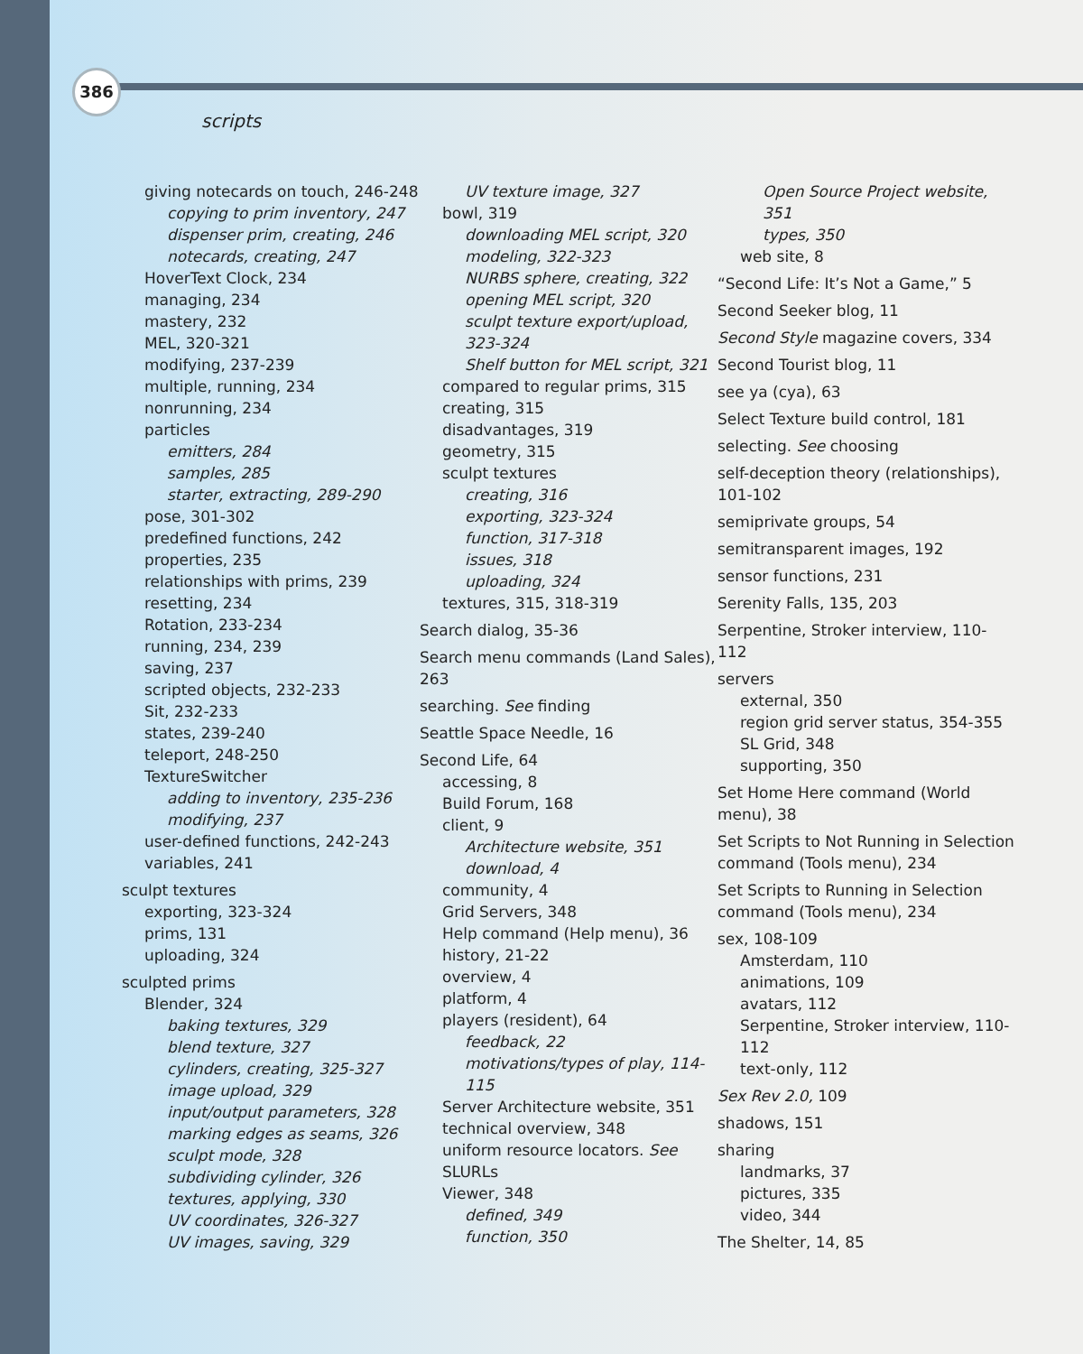386
scripts
giving notecards on touch, 246-248
copying to prim inventory, 247
dispenser prim, creating, 246
notecards, creating, 247
HoverText Clock, 234
managing, 234
mastery, 232
MEL, 320-321
modifying, 237-239
multiple, running, 234
nonrunning, 234
particles
emitters, 284
samples, 285
starter, extracting, 289-290
pose, 301-302
predefined functions, 242
properties, 235
relationships with prims, 239
resetting, 234
Rotation, 233-234
running, 234, 239
saving, 237
scripted objects, 232-233
Sit, 232-233
states, 239-240
teleport, 248-250
TextureSwitcher
adding to inventory, 235-236
modifying, 237
user-defined functions, 242-243
variables, 241
sculpt textures
exporting, 323-324
prims, 131
uploading, 324
sculpted prims
Blender, 324
baking textures, 329
blend texture, 327
cylinders, creating, 325-327
image upload, 329
input/output parameters, 328
marking edges as seams, 326
sculpt mode, 328
subdividing cylinder, 326
textures, applying, 330
UV coordinates, 326-327
UV images, saving, 329
UV texture image, 327
bowl, 319
downloading MEL script, 320
modeling, 322-323
NURBS sphere, creating, 322
opening MEL script, 320
sculpt texture export/upload, 323-324
Shelf button for MEL script, 321
compared to regular prims, 315
creating, 315
disadvantages, 319
geometry, 315
sculpt textures
creating, 316
exporting, 323-324
function, 317-318
issues, 318
uploading, 324
textures, 315, 318-319
Search dialog, 35-36
Search menu commands (Land Sales), 263
searching. See finding
Seattle Space Needle, 16
Second Life, 64
accessing, 8
Build Forum, 168
client, 9
Architecture website, 351
download, 4
community, 4
Grid Servers, 348
Help command (Help menu), 36
history, 21-22
overview, 4
platform, 4
players (resident), 64
feedback, 22
motivations/types of play, 114-115
Server Architecture website, 351
technical overview, 348
uniform resource locators. See SLURLs
Viewer, 348
defined, 349
function, 350
Open Source Project website, 351
types, 350
web site, 8
“Second Life: It’s Not a Game,” 5
Second Seeker blog, 11
Second Style magazine covers, 334
Second Tourist blog, 11
see ya (cya), 63
Select Texture build control, 181
selecting. See choosing
self-deception theory (relationships), 101-102
semiprivate groups, 54
semitransparent images, 192
sensor functions, 231
Serenity Falls, 135, 203
Serpentine, Stroker interview, 110-112
servers
external, 350
region grid server status, 354-355
SL Grid, 348
supporting, 350
Set Home Here command (World menu), 38
Set Scripts to Not Running in Selection command (Tools menu), 234
Set Scripts to Running in Selection command (Tools menu), 234
sex, 108-109
Amsterdam, 110
animations, 109
avatars, 112
Serpentine, Stroker interview, 110-112
text-only, 112
Sex Rev 2.0, 109
shadows, 151
sharing
landmarks, 37
pictures, 335
video, 344
The Shelter, 14, 85